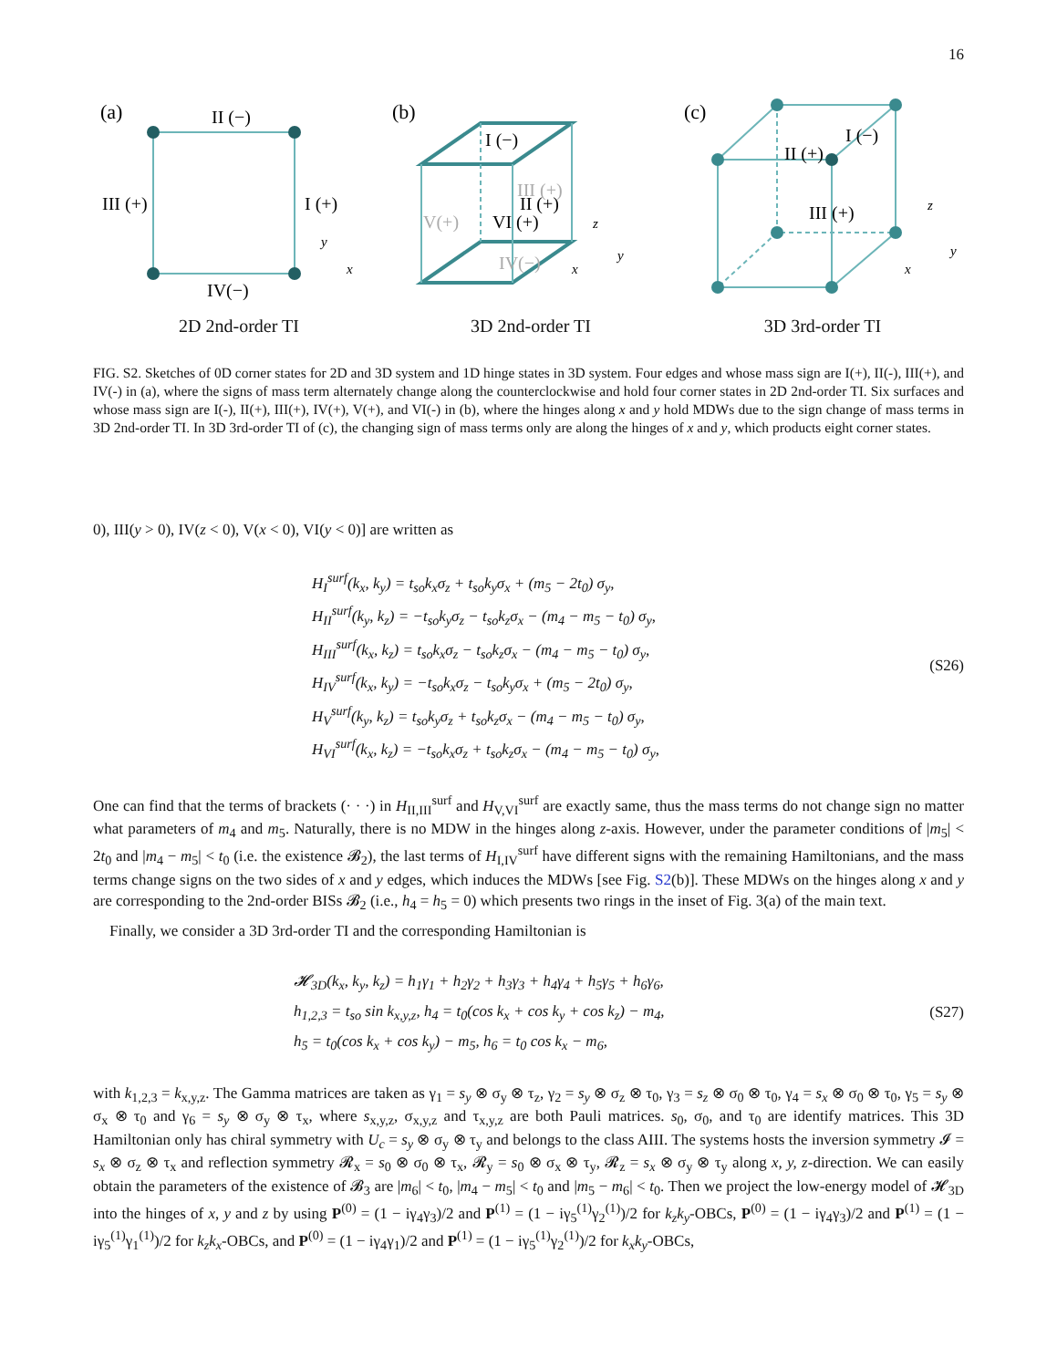16
(a)
II (−)
III (+)
I (+)
IV(−)
y
x
2D 2nd-order TI
(b)
I (−)
III (+)
V(+)
VI (+)
II (+)
IV(−)
z
y
x
3D 2nd-order TI
(c)
II (+)
I (−)
III (+)
z
y
x
3D 3rd-order TI
FIG. S2. Sketches of 0D corner states for 2D and 3D system and 1D hinge states in 3D system. Four edges and whose mass sign are I(+), II(-), III(+), and IV(-) in (a), where the signs of mass term alternately change along the counterclockwise and hold four corner states in 2D 2nd-order TI. Six surfaces and whose mass sign are I(-), II(+), III(+), IV(+), V(+), and VI(-) in (b), where the hinges along x and y hold MDWs due to the sign change of mass terms in 3D 2nd-order TI. In 3D 3rd-order TI of (c), the changing sign of mass terms only are along the hinges of x and y, which products eight corner states.
0), III(y > 0), IV(z < 0), V(x < 0), VI(y < 0)] are written as
H<sub>I</sub><sup>surf</sup>(k<sub>x</sub>, k<sub>y</sub>) = t<sub>so</sub>k<sub>x</sub>σ<sub>z</sub> + t<sub>so</sub>k<sub>y</sub>σ<sub>x</sub> + (m<sub>5</sub> − 2t<sub>0</sub>) σ<sub>y</sub>,
H<sub>II</sub><sup>surf</sup>(k<sub>y</sub>, k<sub>z</sub>) = −t<sub>so</sub>k<sub>y</sub>σ<sub>z</sub> − t<sub>so</sub>k<sub>z</sub>σ<sub>x</sub> − (m<sub>4</sub> − m<sub>5</sub> − t<sub>0</sub>) σ<sub>y</sub>,
H<sub>III</sub><sup>surf</sup>(k<sub>x</sub>, k<sub>z</sub>) = t<sub>so</sub>k<sub>x</sub>σ<sub>z</sub> − t<sub>so</sub>k<sub>z</sub>σ<sub>x</sub> − (m<sub>4</sub> − m<sub>5</sub> − t<sub>0</sub>) σ<sub>y</sub>,
H<sub>IV</sub><sup>surf</sup>(k<sub>x</sub>, k<sub>y</sub>) = −t<sub>so</sub>k<sub>x</sub>σ<sub>z</sub> − t<sub>so</sub>k<sub>y</sub>σ<sub>x</sub> + (m<sub>5</sub> − 2t<sub>0</sub>) σ<sub>y</sub>,
H<sub>V</sub><sup>surf</sup>(k<sub>y</sub>, k<sub>z</sub>) = t<sub>so</sub>k<sub>y</sub>σ<sub>z</sub> + t<sub>so</sub>k<sub>z</sub>σ<sub>x</sub> − (m<sub>4</sub> − m<sub>5</sub> − t<sub>0</sub>) σ<sub>y</sub>,
H<sub>VI</sub><sup>surf</sup>(k<sub>x</sub>, k<sub>z</sub>) = −t<sub>so</sub>k<sub>x</sub>σ<sub>z</sub> + t<sub>so</sub>k<sub>z</sub>σ<sub>x</sub> − (m<sub>4</sub> − m<sub>5</sub> − t<sub>0</sub>) σ<sub>y</sub>,
(S26)
One can find that the terms of brackets (· · ·) in H<sub>II,III</sub><sup>surf</sup> and H<sub>V,VI</sub><sup>surf</sup> are exactly same, thus the mass terms do not change sign no matter what parameters of m<sub>4</sub> and m<sub>5</sub>. Naturally, there is no MDW in the hinges along z-axis. However, under the parameter conditions of |m<sub>5</sub>| < 2t<sub>0</sub> and |m<sub>4</sub> − m<sub>5</sub>| < t<sub>0</sub> (i.e. the existence 𝓑<sub>2</sub>), the last terms of H<sub>I,IV</sub><sup>surf</sup> have different signs with the remaining Hamiltonians, and the mass terms change signs on the two sides of x and y edges, which induces the MDWs [see Fig. S2(b)]. These MDWs on the hinges along x and y are corresponding to the 2nd-order BISs 𝓑<sub>2</sub> (i.e., h<sub>4</sub> = h<sub>5</sub> = 0) which presents two rings in the inset of Fig. 3(a) of the main text.
Finally, we consider a 3D 3rd-order TI and the corresponding Hamiltonian is
𝓗<sub>3D</sub>(k<sub>x</sub>, k<sub>y</sub>, k<sub>z</sub>) = h<sub>1</sub>γ<sub>1</sub> + h<sub>2</sub>γ<sub>2</sub> + h<sub>3</sub>γ<sub>3</sub> + h<sub>4</sub>γ<sub>4</sub> + h<sub>5</sub>γ<sub>5</sub> + h<sub>6</sub>γ<sub>6</sub>,
h<sub>1,2,3</sub> = t<sub>so</sub> sin k<sub>x,y,z</sub>, h<sub>4</sub> = t<sub>0</sub>(cos k<sub>x</sub> + cos k<sub>y</sub> + cos k<sub>z</sub>) − m<sub>4</sub>,
h<sub>5</sub> = t<sub>0</sub>(cos k<sub>x</sub> + cos k<sub>y</sub>) − m<sub>5</sub>, h<sub>6</sub> = t<sub>0</sub> cos k<sub>x</sub> − m<sub>6</sub>,
(S27)
with k<sub>1,2,3</sub> = k<sub>x,y,z</sub>. The Gamma matrices are taken as γ<sub>1</sub> = s<sub>y</sub> ⊗ σ<sub>y</sub> ⊗ τ<sub>z</sub>, γ<sub>2</sub> = s<sub>y</sub> ⊗ σ<sub>z</sub> ⊗ τ<sub>0</sub>, γ<sub>3</sub> = s<sub>z</sub> ⊗ σ<sub>0</sub> ⊗ τ<sub>0</sub>, γ<sub>4</sub> = s<sub>x</sub> ⊗ σ<sub>0</sub> ⊗ τ<sub>0</sub>, γ<sub>5</sub> = s<sub>y</sub> ⊗ σ<sub>x</sub> ⊗ τ<sub>0</sub> and γ<sub>6</sub> = s<sub>y</sub> ⊗ σ<sub>y</sub> ⊗ τ<sub>x</sub>, where s<sub>x,y,z</sub>, σ<sub>x,y,z</sub> and τ<sub>x,y,z</sub> are both Pauli matrices. s<sub>0</sub>, σ<sub>0</sub>, and τ<sub>0</sub> are identify matrices. This 3D Hamiltonian only has chiral symmetry with U<sub>c</sub> = s<sub>y</sub> ⊗ σ<sub>y</sub> ⊗ τ<sub>y</sub> and belongs to the class AIII. The systems hosts the inversion symmetry 𝓘 = s<sub>x</sub> ⊗ σ<sub>z</sub> ⊗ τ<sub>x</sub> and reflection symmetry 𝓡<sub>x</sub> = s<sub>0</sub> ⊗ σ<sub>0</sub> ⊗ τ<sub>x</sub>, 𝓡<sub>y</sub> = s<sub>0</sub> ⊗ σ<sub>x</sub> ⊗ τ<sub>y</sub>, 𝓡<sub>z</sub> = s<sub>x</sub> ⊗ σ<sub>y</sub> ⊗ τ<sub>y</sub> along x, y, z-direction. We can easily obtain the parameters of the existence of 𝓑<sub>3</sub> are |m<sub>6</sub>| < t<sub>0</sub>, |m<sub>4</sub> − m<sub>5</sub>| < t<sub>0</sub> and |m<sub>5</sub> − m<sub>6</sub>| < t<sub>0</sub>. Then we project the low-energy model of 𝓗<sub>3D</sub> into the hinges of x, y and z by using P<sup>(0)</sup> = (1 − iγ<sub>4</sub>γ<sub>3</sub>)/2 and P<sup>(1)</sup> = (1 − iγ<sub>5</sub><sup>(1)</sup>γ<sub>2</sub><sup>(1)</sup>)/2 for k<sub>z</sub>k<sub>y</sub>-OBCs, P<sup>(0)</sup> = (1 − iγ<sub>4</sub>γ<sub>3</sub>)/2 and P<sup>(1)</sup> = (1 − iγ<sub>5</sub><sup>(1)</sup>γ<sub>1</sub><sup>(1)</sup>)/2 for k<sub>z</sub>k<sub>x</sub>-OBCs, and P<sup>(0)</sup> = (1 − iγ<sub>4</sub>γ<sub>1</sub>)/2 and P<sup>(1)</sup> = (1 − iγ<sub>5</sub><sup>(1)</sup>γ<sub>2</sub><sup>(1)</sup>)/2 for k<sub>x</sub>k<sub>y</sub>-OBCs,